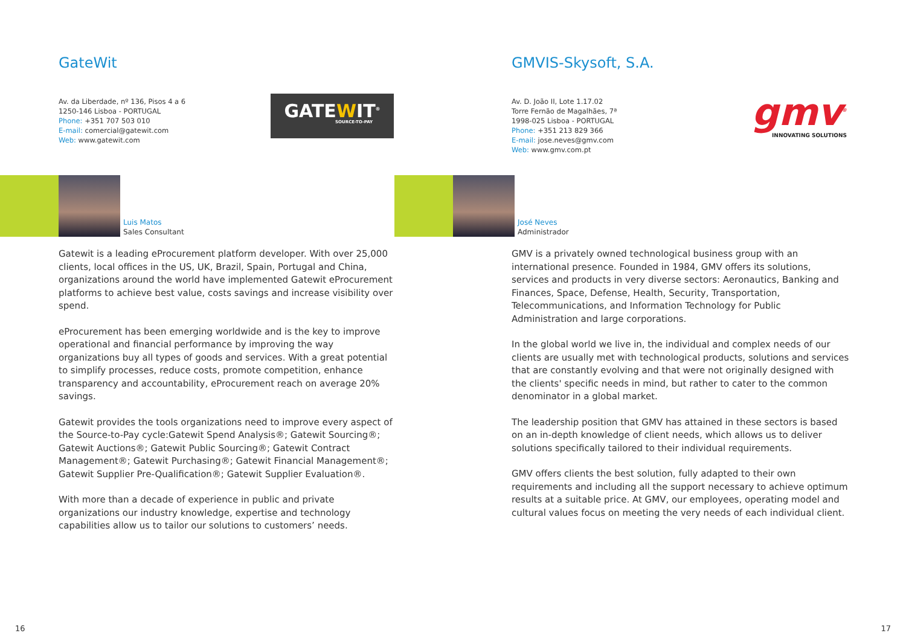GateWit
Av. da Liberdade, nº 136, Pisos 4 a 6
1250-146 Lisboa - PORTUGAL
Phone: +351 707 503 010
E-mail: comercial@gatewit.com
Web: www.gatewit.com
GATEWIT<sup>®</sup>
SOURCE-TO-PAY
Luis Matos
Sales Consultant
Gatewit is a leading eProcurement platform developer. With over 25,000 clients, local offices in the US, UK, Brazil, Spain, Portugal and China, organizations around the world have implemented Gatewit eProcurement platforms to achieve best value, costs savings and increase visibility over spend.
eProcurement has been emerging worldwide and is the key to improve operational and financial performance by improving the way organizations buy all types of goods and services. With a great potential to simplify processes, reduce costs, promote competition, enhance transparency and accountability, eProcurement reach on average 20% savings.
Gatewit provides the tools organizations need to improve every aspect of the Source-to-Pay cycle:Gatewit Spend Analysis®; Gatewit Sourcing®; Gatewit Auctions®; Gatewit Public Sourcing®; Gatewit Contract Management®; Gatewit Purchasing®; Gatewit Financial Management®; Gatewit Supplier Pre-Qualification®; Gatewit Supplier Evaluation®.
With more than a decade of experience in public and private organizations our industry knowledge, expertise and technology capabilities allow us to tailor our solutions to customers’ needs.
16
GMVIS-Skysoft, S.A.
Av. D. João II, Lote 1.17.02
Torre Fernão de Magalhães, 7ª
1998-025 Lisboa - PORTUGAL
Phone: +351 213 829 366
E-mail: jose.neves@gmv.com
Web: www.gmv.com.pt
gmv<sup>®</sup>
INNOVATING SOLUTIONS
José Neves
Administrador
GMV is a privately owned technological business group with an international presence. Founded in 1984, GMV offers its solutions, services and products in very diverse sectors: Aeronautics, Banking and Finances, Space, Defense, Health, Security, Transportation, Telecommunications, and Information Technology for Public Administration and large corporations.
In the global world we live in, the individual and complex needs of our clients are usually met with technological products, solutions and services that are constantly evolving and that were not originally designed with the clients' specific needs in mind, but rather to cater to the common denominator in a global market.
The leadership position that GMV has attained in these sectors is based on an in-depth knowledge of client needs, which allows us to deliver solutions specifically tailored to their individual requirements.
GMV offers clients the best solution, fully adapted to their own requirements and including all the support necessary to achieve optimum results at a suitable price. At GMV, our employees, operating model and cultural values focus on meeting the very needs of each individual client.
17